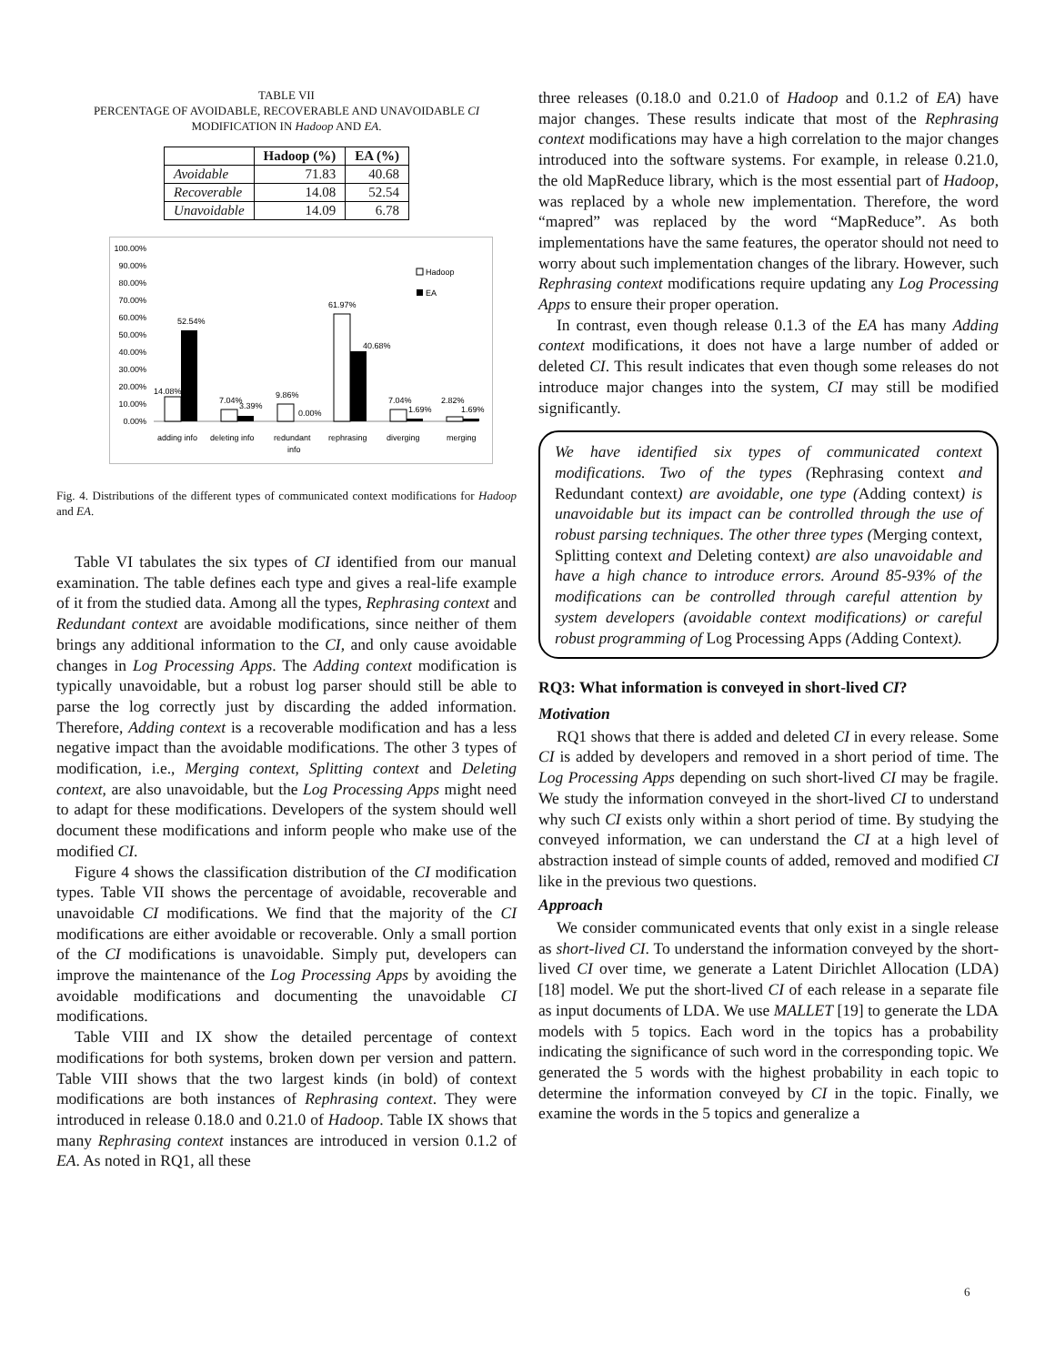TABLE VII
PERCENTAGE OF AVOIDABLE, RECOVERABLE AND UNAVOIDABLE CI
MODIFICATION IN Hadoop AND EA.
| | Hadoop (%) | EA (%) |
| --- | --- | --- |
| Avoidable | 71.83 | 40.68 |
| Recoverable | 14.08 | 52.54 |
| Unavoidable | 14.09 | 6.78 |
100.00%
90.00%
80.00%
70.00%
60.00%
50.00%
40.00%
30.00%
20.00%
10.00%
0.00%
14.08%
52.54%
7.04%
3.39%
9.86%
0.00%
61.97%
40.68%
7.04%
1.69%
2.82%
1.69%
Hadoop
EA
adding info
deleting info
redundant
info
rephrasing
diverging
merging
Fig. 4. Distributions of the different types of communicated context modifications for Hadoop and EA.
Table VI tabulates the six types of CI identified from our manual examination. The table defines each type and gives a real-life example of it from the studied data. Among all the types, Rephrasing context and Redundant context are avoidable modifications, since neither of them brings any additional information to the CI, and only cause avoidable changes in Log Processing Apps. The Adding context modification is typically unavoidable, but a robust log parser should still be able to parse the log correctly just by discarding the added information. Therefore, Adding context is a recoverable modification and has a less negative impact than the avoidable modifications. The other 3 types of modification, i.e., Merging context, Splitting context and Deleting context, are also unavoidable, but the Log Processing Apps might need to adapt for these modifications. Developers of the system should well document these modifications and inform people who make use of the modified CI.
Figure 4 shows the classification distribution of the CI modification types. Table VII shows the percentage of avoidable, recoverable and unavoidable CI modifications. We find that the majority of the CI modifications are either avoidable or recoverable. Only a small portion of the CI modifications is unavoidable. Simply put, developers can improve the maintenance of the Log Processing Apps by avoiding the avoidable modifications and documenting the unavoidable CI modifications.
Table VIII and IX show the detailed percentage of context modifications for both systems, broken down per version and pattern. Table VIII shows that the two largest kinds (in bold) of context modifications are both instances of Rephrasing context. They were introduced in release 0.18.0 and 0.21.0 of Hadoop. Table IX shows that many Rephrasing context instances are introduced in version 0.1.2 of EA. As noted in RQ1, all these
three releases (0.18.0 and 0.21.0 of Hadoop and 0.1.2 of EA) have major changes. These results indicate that most of the Rephrasing context modifications may have a high correlation to the major changes introduced into the software systems. For example, in release 0.21.0, the old MapReduce library, which is the most essential part of Hadoop, was replaced by a whole new implementation. Therefore, the word “mapred” was replaced by the word “MapReduce”. As both implementations have the same features, the operator should not need to worry about such implementation changes of the library. However, such Rephrasing context modifications require updating any Log Processing Apps to ensure their proper operation.
In contrast, even though release 0.1.3 of the EA has many Adding context modifications, it does not have a large number of added or deleted CI. This result indicates that even though some releases do not introduce major changes into the system, CI may still be modified significantly.
We have identified six types of communicated context modifications. Two of the types (Rephrasing context and Redundant context) are avoidable, one type (Adding context) is unavoidable but its impact can be controlled through the use of robust parsing techniques. The other three types (Merging context, Splitting context and Deleting context) are also unavoidable and have a high chance to introduce errors. Around 85-93% of the modifications can be controlled through careful attention by system developers (avoidable context modifications) or careful robust programming of Log Processing Apps (Adding Context).
RQ3: What information is conveyed in short-lived CI?
Motivation
RQ1 shows that there is added and deleted CI in every release. Some CI is added by developers and removed in a short period of time. The Log Processing Apps depending on such short-lived CI may be fragile. We study the information conveyed in the short-lived CI to understand why such CI exists only within a short period of time. By studying the conveyed information, we can understand the CI at a high level of abstraction instead of simple counts of added, removed and modified CI like in the previous two questions.
Approach
We consider communicated events that only exist in a single release as short-lived CI. To understand the information conveyed by the short-lived CI over time, we generate a Latent Dirichlet Allocation (LDA) [18] model. We put the short-lived CI of each release in a separate file as input documents of LDA. We use MALLET [19] to generate the LDA models with 5 topics. Each word in the topics has a probability indicating the significance of such word in the corresponding topic. We generated the 5 words with the highest probability in each topic to determine the information conveyed by CI in the topic. Finally, we examine the words in the 5 topics and generalize a
6